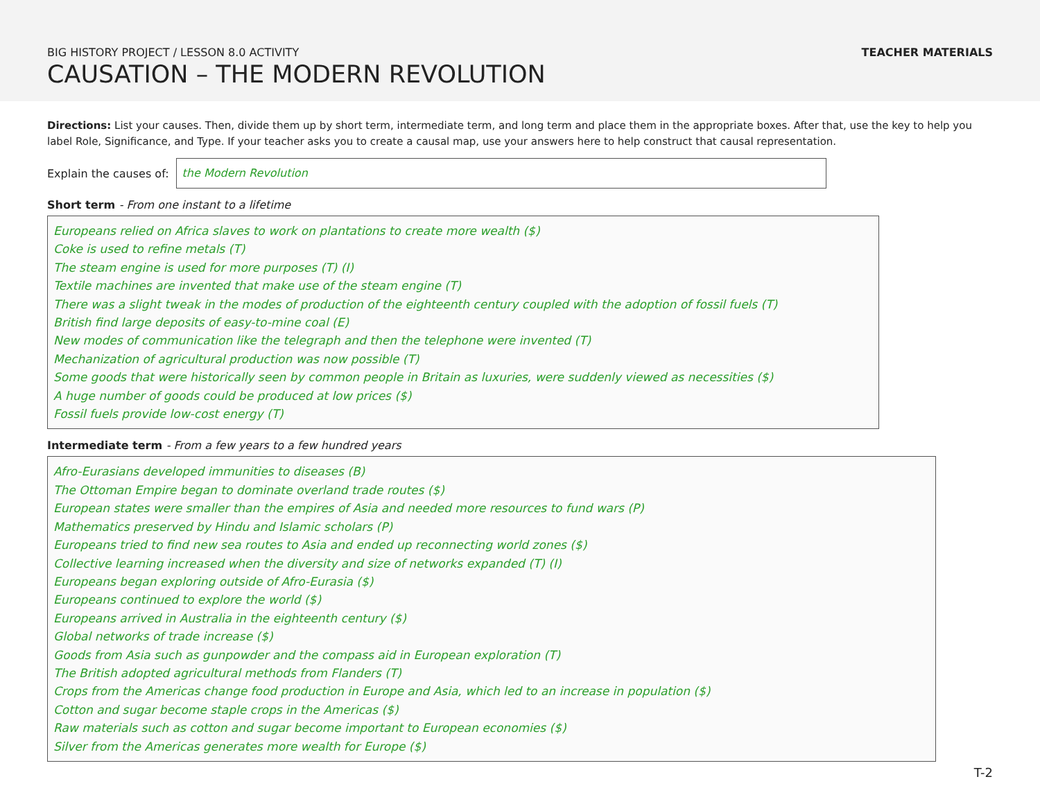BIG HISTORY PROJECT / LESSON 8.0 ACTIVITY
CAUSATION – THE MODERN REVOLUTION
TEACHER MATERIALS
Directions: List your causes. Then, divide them up by short term, intermediate term, and long term and place them in the appropriate boxes. After that, use the key to help you label Role, Significance, and Type. If your teacher asks you to create a causal map, use your answers here to help construct that causal representation.
Explain the causes of:
the Modern Revolution
Short term - From one instant to a lifetime
Europeans relied on Africa slaves to work on plantations to create more wealth ($)
Coke is used to refine metals (T)
The steam engine is used for more purposes (T) (I)
Textile machines are invented that make use of the steam engine (T)
There was a slight tweak in the modes of production of the eighteenth century coupled with the adoption of fossil fuels (T)
British find large deposits of easy-to-mine coal (E)
New modes of communication like the telegraph and then the telephone were invented (T)
Mechanization of agricultural production was now possible (T)
Some goods that were historically seen by common people in Britain as luxuries, were suddenly viewed as necessities ($)
A huge number of goods could be produced at low prices ($)
Fossil fuels provide low-cost energy (T)
Intermediate term - From a few years to a few hundred years
Afro-Eurasians developed immunities to diseases (B)
The Ottoman Empire began to dominate overland trade routes ($)
European states were smaller than the empires of Asia and needed more resources to fund wars (P)
Mathematics preserved by Hindu and Islamic scholars (P)
Europeans tried to find new sea routes to Asia and ended up reconnecting world zones ($)
Collective learning increased when the diversity and size of networks expanded (T) (I)
Europeans began exploring outside of Afro-Eurasia ($)
Europeans continued to explore the world ($)
Europeans arrived in Australia in the eighteenth century ($)
Global networks of trade increase ($)
Goods from Asia such as gunpowder and the compass aid in European exploration (T)
The British adopted agricultural methods from Flanders (T)
Crops from the Americas change food production in Europe and Asia, which led to an increase in population ($)
Cotton and sugar become staple crops in the Americas ($)
Raw materials such as cotton and sugar become important to European economies ($)
Silver from the Americas generates more wealth for Europe ($)
T-2